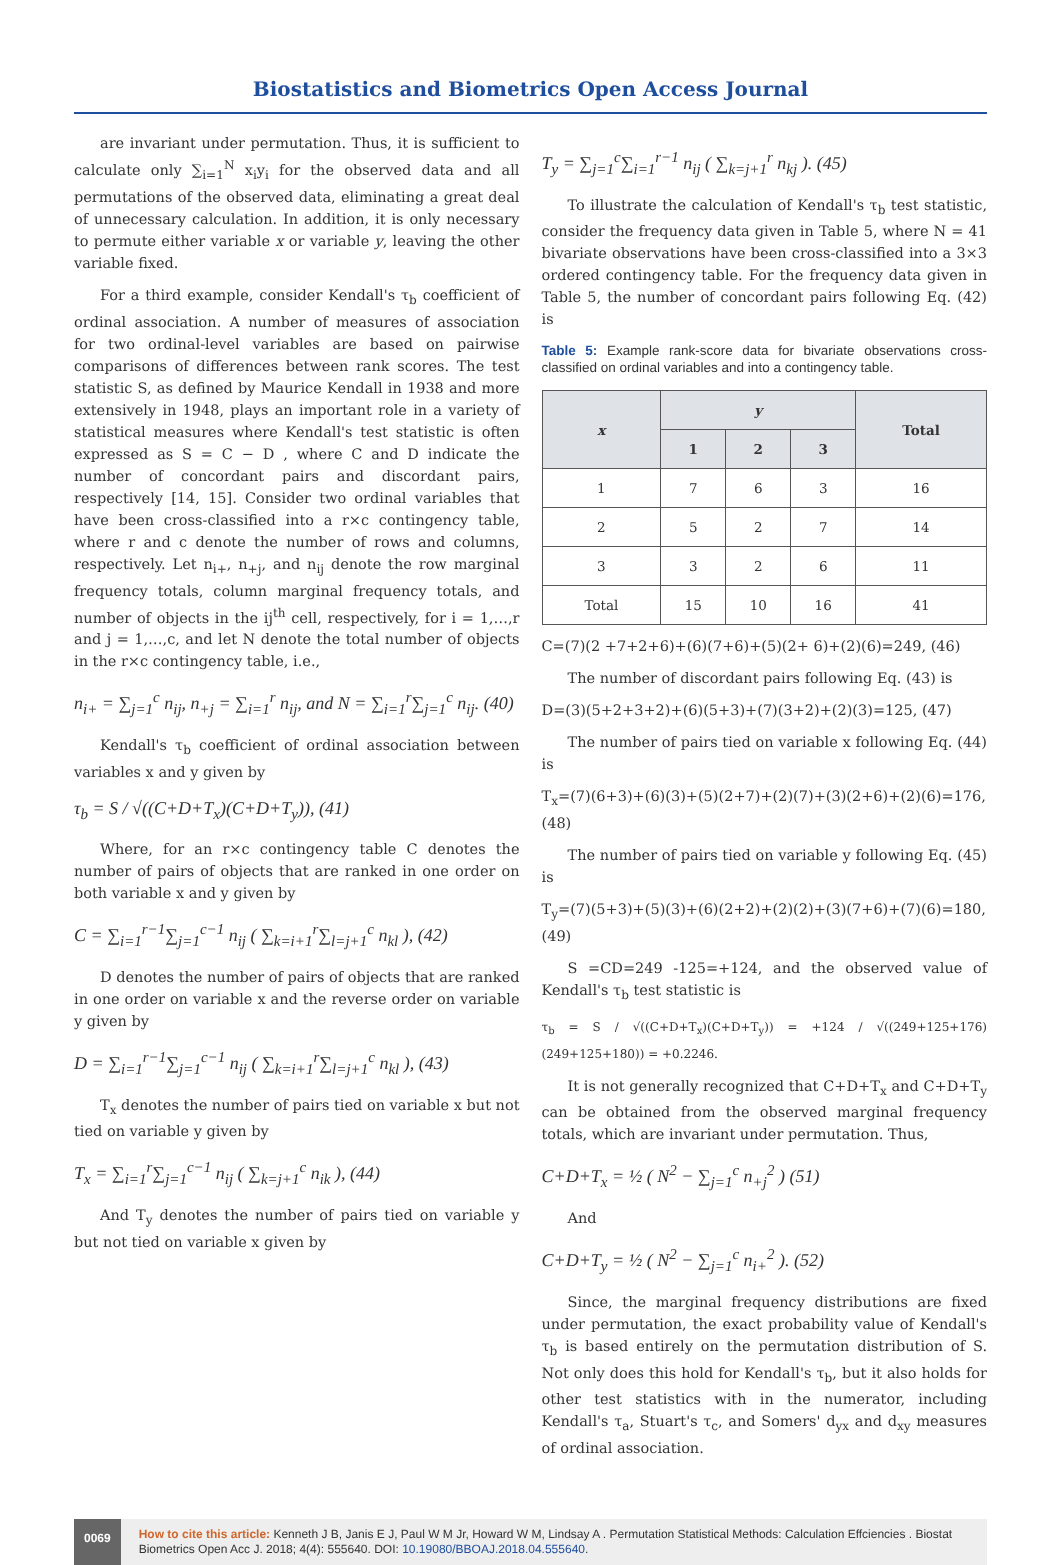Biostatistics and Biometrics Open Access Journal
are invariant under permutation. Thus, it is sufficient to calculate only ∑<sub>i=1</sub><sup>N</sup> x<sub>i</sub>y<sub>i</sub> for the observed data and all permutations of the observed data, eliminating a great deal of unnecessary calculation. In addition, it is only necessary to permute either variable x or variable y, leaving the other variable fixed.
For a third example, consider Kendall's τ<sub>b</sub> coefficient of ordinal association. A number of measures of association for two ordinal-level variables are based on pairwise comparisons of differences between rank scores. The test statistic S, as defined by Maurice Kendall in 1938 and more extensively in 1948, plays an important role in a variety of statistical measures where Kendall's test statistic is often expressed as S = C − D , where C and D indicate the number of concordant pairs and discordant pairs, respectively [14, 15]. Consider two ordinal variables that have been cross-classified into a r×c contingency table, where r and c denote the number of rows and columns, respectively. Let n<sub>i+</sub>, n<sub>+j</sub>, and n<sub>ij</sub> denote the row marginal frequency totals, column marginal frequency totals, and number of objects in the ij<sup>th</sup> cell, respectively, for i = 1,…,r and j = 1,…,c, and let N denote the total number of objects in the r×c contingency table, i.e.,
n<sub>i+</sub> = ∑<sub>j=1</sub><sup>c</sup> n<sub>ij</sub>, n<sub>+j</sub> = ∑<sub>i=1</sub><sup>r</sup> n<sub>ij</sub>, and N = ∑<sub>i=1</sub><sup>r</sup>∑<sub>j=1</sub><sup>c</sup> n<sub>ij</sub>. (40)
Kendall's τ<sub>b</sub> coefficient of ordinal association between variables x and y given by
τ<sub>b</sub> = S / √((C+D+T<sub>x</sub>)(C+D+T<sub>y</sub>)), (41)
Where, for an r×c contingency table C denotes the number of pairs of objects that are ranked in one order on both variable x and y given by
C = ∑<sub>i=1</sub><sup>r−1</sup>∑<sub>j=1</sub><sup>c−1</sup> n<sub>ij</sub> ( ∑<sub>k=i+1</sub><sup>r</sup>∑<sub>l=j+1</sub><sup>c</sup> n<sub>kl</sub> ), (42)
D denotes the number of pairs of objects that are ranked in one order on variable x and the reverse order on variable y given by
D = ∑<sub>i=1</sub><sup>r−1</sup>∑<sub>j=1</sub><sup>c−1</sup> n<sub>ij</sub> ( ∑<sub>k=i+1</sub><sup>r</sup>∑<sub>l=j+1</sub><sup>c</sup> n<sub>kl</sub> ), (43)
T<sub>x</sub> denotes the number of pairs tied on variable x but not tied on variable y given by
T<sub>x</sub> = ∑<sub>i=1</sub><sup>r</sup>∑<sub>j=1</sub><sup>c−1</sup> n<sub>ij</sub> ( ∑<sub>k=j+1</sub><sup>c</sup> n<sub>ik</sub> ), (44)
And T<sub>y</sub> denotes the number of pairs tied on variable y but not tied on variable x given by
T<sub>y</sub> = ∑<sub>j=1</sub><sup>c</sup>∑<sub>i=1</sub><sup>r−1</sup> n<sub>ij</sub> ( ∑<sub>k=j+1</sub><sup>r</sup> n<sub>kj</sub> ). (45)
To illustrate the calculation of Kendall's τ<sub>b</sub> test statistic, consider the frequency data given in Table 5, where N = 41 bivariate observations have been cross-classified into a 3×3 ordered contingency table. For the frequency data given in Table 5, the number of concordant pairs following Eq. (42) is
Table 5: Example rank-score data for bivariate observations cross-classified on ordinal variables and into a contingency table.
| x | y | | | Total |
| --- | --- | --- | --- | --- |
| | 1 | 2 | 3 | |
| 1 | 7 | 6 | 3 | 16 |
| 2 | 5 | 2 | 7 | 14 |
| 3 | 3 | 2 | 6 | 11 |
| Total | 15 | 10 | 16 | 41 |
C=(7)(2 +7+2+6)+(6)(7+6)+(5)(2+ 6)+(2)(6)=249, (46)
The number of discordant pairs following Eq. (43) is
D=(3)(5+2+3+2)+(6)(5+3)+(7)(3+2)+(2)(3)=125, (47)
The number of pairs tied on variable x following Eq. (44) is
T<sub>x</sub>=(7)(6+3)+(6)(3)+(5)(2+7)+(2)(7)+(3)(2+6)+(2)(6)=176, (48)
The number of pairs tied on variable y following Eq. (45) is
T<sub>y</sub>=(7)(5+3)+(5)(3)+(6)(2+2)+(2)(2)+(3)(7+6)+(7)(6)=180, (49)
S =CD=249 -125=+124, and the observed value of Kendall's τ<sub>b</sub> test statistic is
τ<sub>b</sub> = S / √((C+D+T<sub>x</sub>)(C+D+T<sub>y</sub>)) = +124 / √((249+125+176)(249+125+180)) = +0.2246.
It is not generally recognized that C+D+T<sub>x</sub> and C+D+T<sub>y</sub> can be obtained from the observed marginal frequency totals, which are invariant under permutation. Thus,
C+D+T<sub>x</sub> = ½ ( N<sup>2</sup> − ∑<sub>j=1</sub><sup>c</sup> n<sub>+j</sub><sup>2</sup> ) (51)
And
C+D+T<sub>y</sub> = ½ ( N<sup>2</sup> − ∑<sub>j=1</sub><sup>c</sup> n<sub>i+</sub><sup>2</sup> ). (52)
Since, the marginal frequency distributions are fixed under permutation, the exact probability value of Kendall's τ<sub>b</sub> is based entirely on the permutation distribution of S. Not only does this hold for Kendall's τ<sub>b</sub>, but it also holds for other test statistics with in the numerator, including Kendall's τ<sub>a</sub>, Stuart's τ<sub>c</sub>, and Somers' d<sub>yx</sub> and d<sub>xy</sub> measures of ordinal association.
0069
How to cite this article: Kenneth J B, Janis E J, Paul W M Jr, Howard W M, Lindsay A . Permutation Statistical Methods: Calculation Effciencies . Biostat Biometrics Open Acc J. 2018; 4(4): 555640. DOI: 10.19080/BBOAJ.2018.04.555640.